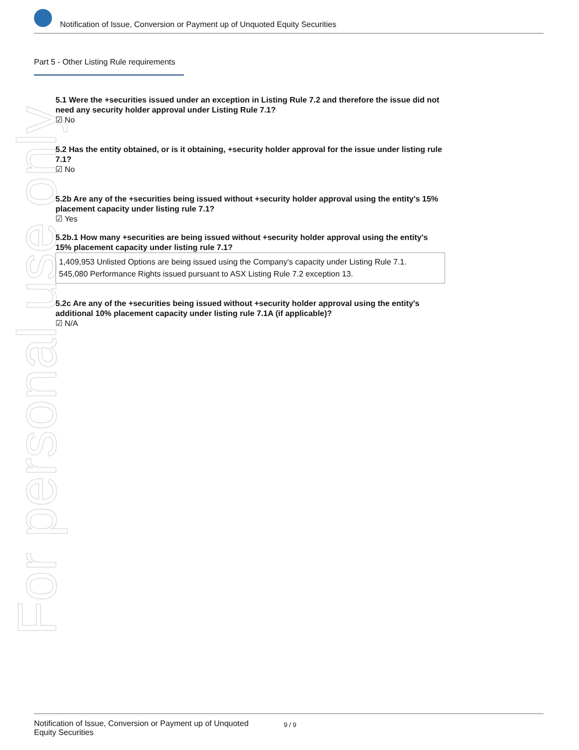Notification of Issue, Conversion or Payment up of Unquoted Equity Securities
Part 5 - Other Listing Rule requirements
For personal use only
5.1 Were the +securities issued under an exception in Listing Rule 7.2 and therefore the issue did not need any security holder approval under Listing Rule 7.1?
☑ No
5.2 Has the entity obtained, or is it obtaining, +security holder approval for the issue under listing rule 7.1?
☑ No
5.2b Are any of the +securities being issued without +security holder approval using the entity's 15% placement capacity under listing rule 7.1?
☑ Yes
5.2b.1 How many +securities are being issued without +security holder approval using the entity's 15% placement capacity under listing rule 7.1?
1,409,953 Unlisted Options are being issued using the Company's capacity under Listing Rule 7.1.
545,080 Performance Rights issued pursuant to ASX Listing Rule 7.2 exception 13.
5.2c Are any of the +securities being issued without +security holder approval using the entity's additional 10% placement capacity under listing rule 7.1A (if applicable)?
☑ N/A
Notification of Issue, Conversion or Payment up of Unquoted Equity Securities 9 / 9